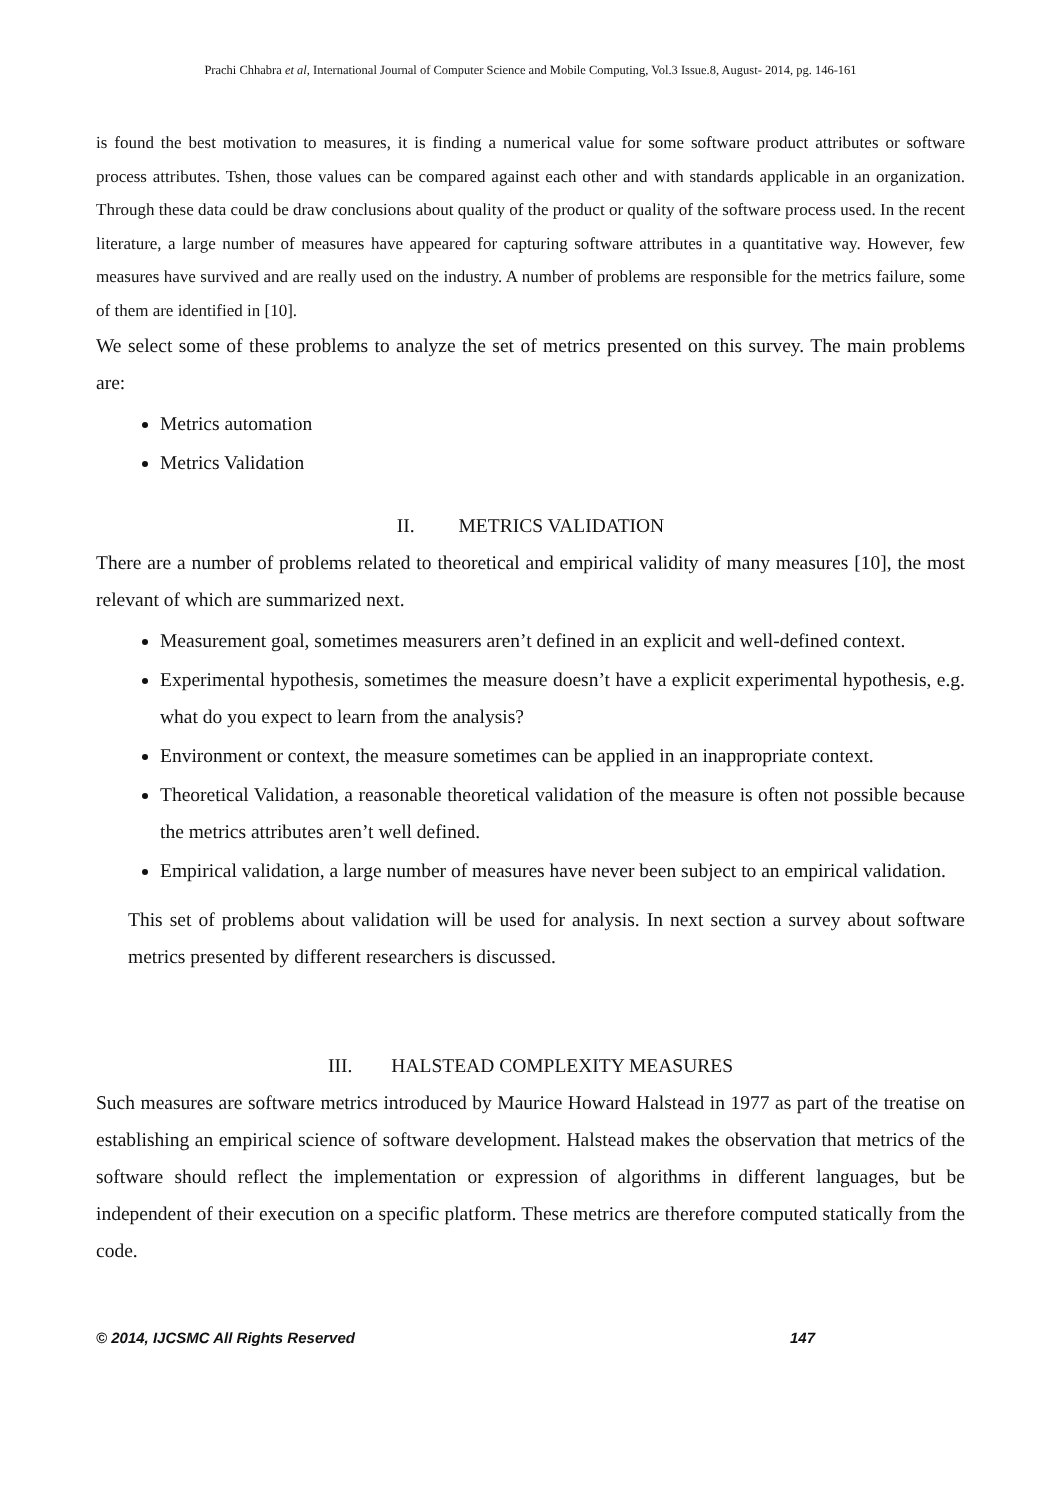Prachi Chhabra et al, International Journal of Computer Science and Mobile Computing, Vol.3 Issue.8, August- 2014, pg. 146-161
is found the best motivation to measures, it is finding a numerical value for some software product attributes or software process attributes. Tshen, those values can be compared against each other and with standards applicable in an organization. Through these data could be draw conclusions about quality of the product or quality of the software process used. In the recent literature, a large number of measures have appeared for capturing software attributes in a quantitative way. However, few measures have survived and are really used on the industry. A number of problems are responsible for the metrics failure, some of them are identified in [10].
We select some of these problems to analyze the set of metrics presented on this survey. The main problems are:
Metrics automation
Metrics Validation
II. METRICS VALIDATION
There are a number of problems related to theoretical and empirical validity of many measures [10], the most relevant of which are summarized next.
Measurement goal, sometimes measurers aren’t defined in an explicit and well-defined context.
Experimental hypothesis, sometimes the measure doesn’t have a explicit experimental hypothesis, e.g. what do you expect to learn from the analysis?
Environment or context, the measure sometimes can be applied in an inappropriate context.
Theoretical Validation, a reasonable theoretical validation of the measure is often not possible because the metrics attributes aren’t well defined.
Empirical validation, a large number of measures have never been subject to an empirical validation.
This set of problems about validation will be used for analysis. In next section a survey about software metrics presented by different researchers is discussed.
III. HALSTEAD COMPLEXITY MEASURES
Such measures are software metrics introduced by Maurice Howard Halstead in 1977 as part of the treatise on establishing an empirical science of software development. Halstead makes the observation that metrics of the software should reflect the implementation or expression of algorithms in different languages, but be independent of their execution on a specific platform. These metrics are therefore computed statically from the code.
© 2014, IJCSMC All Rights Reserved 147